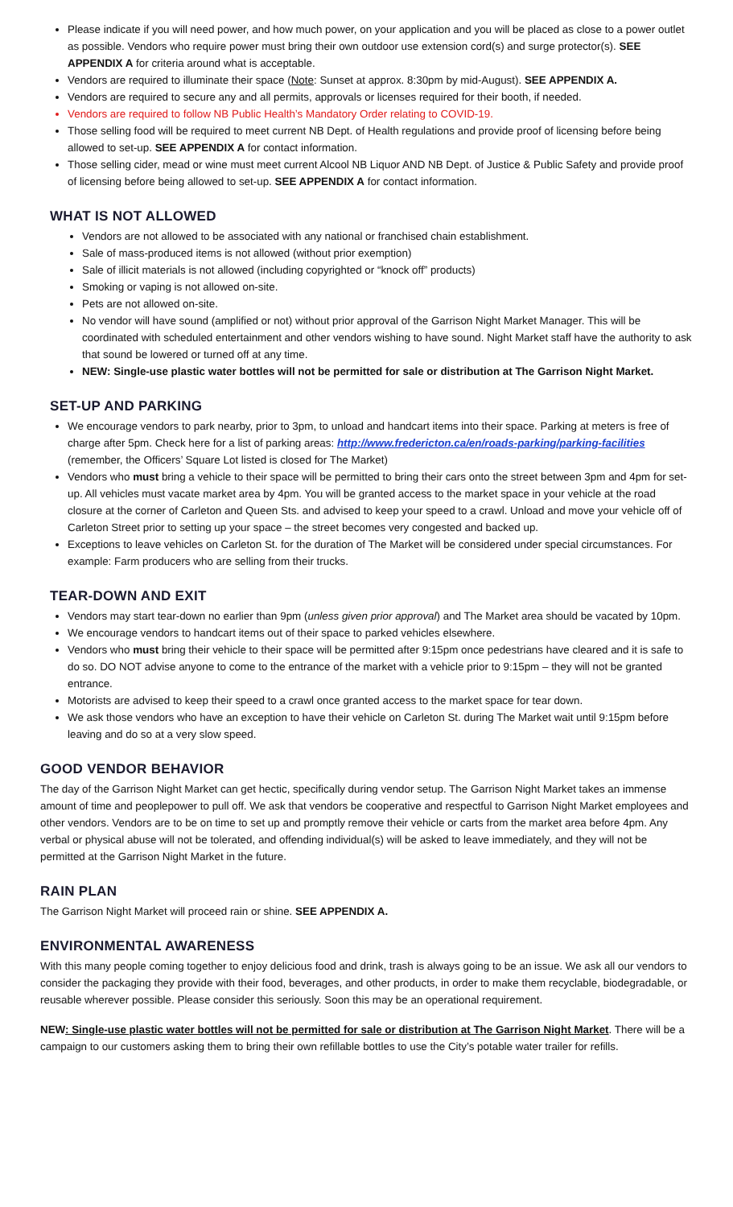Please indicate if you will need power, and how much power, on your application and you will be placed as close to a power outlet as possible. Vendors who require power must bring their own outdoor use extension cord(s) and surge protector(s). SEE APPENDIX A for criteria around what is acceptable.
Vendors are required to illuminate their space (Note: Sunset at approx. 8:30pm by mid-August). SEE APPENDIX A.
Vendors are required to secure any and all permits, approvals or licenses required for their booth, if needed.
Vendors are required to follow NB Public Health’s Mandatory Order relating to COVID-19.
Those selling food will be required to meet current NB Dept. of Health regulations and provide proof of licensing before being allowed to set-up. SEE APPENDIX A for contact information.
Those selling cider, mead or wine must meet current Alcool NB Liquor AND NB Dept. of Justice & Public Safety and provide proof of licensing before being allowed to set-up. SEE APPENDIX A for contact information.
WHAT IS NOT ALLOWED
Vendors are not allowed to be associated with any national or franchised chain establishment.
Sale of mass-produced items is not allowed (without prior exemption)
Sale of illicit materials is not allowed (including copyrighted or “knock off” products)
Smoking or vaping is not allowed on-site.
Pets are not allowed on-site.
No vendor will have sound (amplified or not) without prior approval of the Garrison Night Market Manager. This will be coordinated with scheduled entertainment and other vendors wishing to have sound. Night Market staff have the authority to ask that sound be lowered or turned off at any time.
NEW: Single-use plastic water bottles will not be permitted for sale or distribution at The Garrison Night Market.
SET-UP AND PARKING
We encourage vendors to park nearby, prior to 3pm, to unload and handcart items into their space. Parking at meters is free of charge after 5pm. Check here for a list of parking areas: http://www.fredericton.ca/en/roads-parking/parking-facilities (remember, the Officers’ Square Lot listed is closed for The Market)
Vendors who must bring a vehicle to their space will be permitted to bring their cars onto the street between 3pm and 4pm for set-up. All vehicles must vacate market area by 4pm. You will be granted access to the market space in your vehicle at the road closure at the corner of Carleton and Queen Sts. and advised to keep your speed to a crawl. Unload and move your vehicle off of Carleton Street prior to setting up your space – the street becomes very congested and backed up.
Exceptions to leave vehicles on Carleton St. for the duration of The Market will be considered under special circumstances. For example: Farm producers who are selling from their trucks.
TEAR-DOWN AND EXIT
Vendors may start tear-down no earlier than 9pm (unless given prior approval) and The Market area should be vacated by 10pm.
We encourage vendors to handcart items out of their space to parked vehicles elsewhere.
Vendors who must bring their vehicle to their space will be permitted after 9:15pm once pedestrians have cleared and it is safe to do so. DO NOT advise anyone to come to the entrance of the market with a vehicle prior to 9:15pm – they will not be granted entrance.
Motorists are advised to keep their speed to a crawl once granted access to the market space for tear down.
We ask those vendors who have an exception to have their vehicle on Carleton St. during The Market wait until 9:15pm before leaving and do so at a very slow speed.
GOOD VENDOR BEHAVIOR
The day of the Garrison Night Market can get hectic, specifically during vendor setup. The Garrison Night Market takes an immense amount of time and peoplepower to pull off. We ask that vendors be cooperative and respectful to Garrison Night Market employees and other vendors. Vendors are to be on time to set up and promptly remove their vehicle or carts from the market area before 4pm. Any verbal or physical abuse will not be tolerated, and offending individual(s) will be asked to leave immediately, and they will not be permitted at the Garrison Night Market in the future.
RAIN PLAN
The Garrison Night Market will proceed rain or shine. SEE APPENDIX A.
ENVIRONMENTAL AWARENESS
With this many people coming together to enjoy delicious food and drink, trash is always going to be an issue. We ask all our vendors to consider the packaging they provide with their food, beverages, and other products, in order to make them recyclable, biodegradable, or reusable wherever possible. Please consider this seriously. Soon this may be an operational requirement.
NEW: Single-use plastic water bottles will not be permitted for sale or distribution at The Garrison Night Market. There will be a campaign to our customers asking them to bring their own refillable bottles to use the City’s potable water trailer for refills.